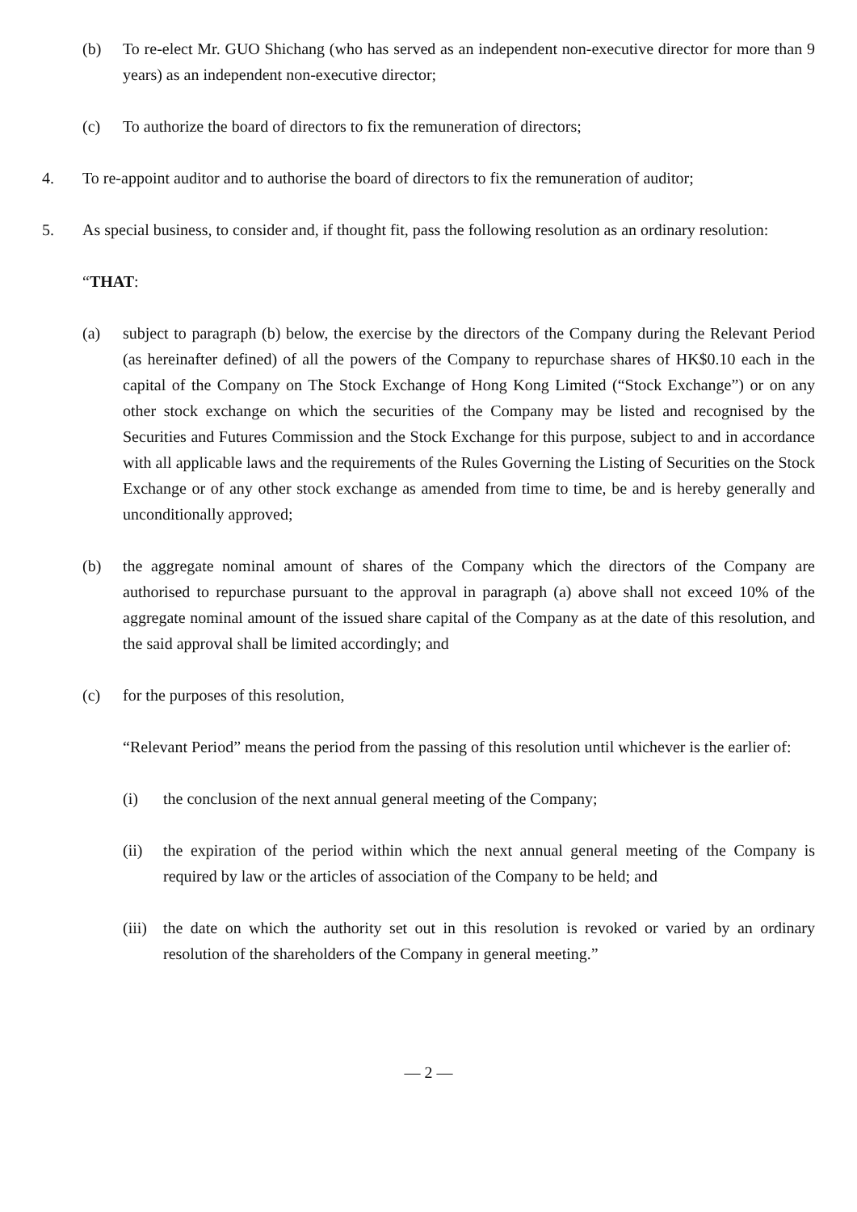(b) To re-elect Mr. GUO Shichang (who has served as an independent non-executive director for more than 9 years) as an independent non-executive director;
(c) To authorize the board of directors to fix the remuneration of directors;
4. To re-appoint auditor and to authorise the board of directors to fix the remuneration of auditor;
5. As special business, to consider and, if thought fit, pass the following resolution as an ordinary resolution:
“THAT:
(a) subject to paragraph (b) below, the exercise by the directors of the Company during the Relevant Period (as hereinafter defined) of all the powers of the Company to repurchase shares of HK$0.10 each in the capital of the Company on The Stock Exchange of Hong Kong Limited (“Stock Exchange”) or on any other stock exchange on which the securities of the Company may be listed and recognised by the Securities and Futures Commission and the Stock Exchange for this purpose, subject to and in accordance with all applicable laws and the requirements of the Rules Governing the Listing of Securities on the Stock Exchange or of any other stock exchange as amended from time to time, be and is hereby generally and unconditionally approved;
(b) the aggregate nominal amount of shares of the Company which the directors of the Company are authorised to repurchase pursuant to the approval in paragraph (a) above shall not exceed 10% of the aggregate nominal amount of the issued share capital of the Company as at the date of this resolution, and the said approval shall be limited accordingly; and
(c) for the purposes of this resolution,
“Relevant Period” means the period from the passing of this resolution until whichever is the earlier of:
(i) the conclusion of the next annual general meeting of the Company;
(ii) the expiration of the period within which the next annual general meeting of the Company is required by law or the articles of association of the Company to be held; and
(iii) the date on which the authority set out in this resolution is revoked or varied by an ordinary resolution of the shareholders of the Company in general meeting.”
— 2 —